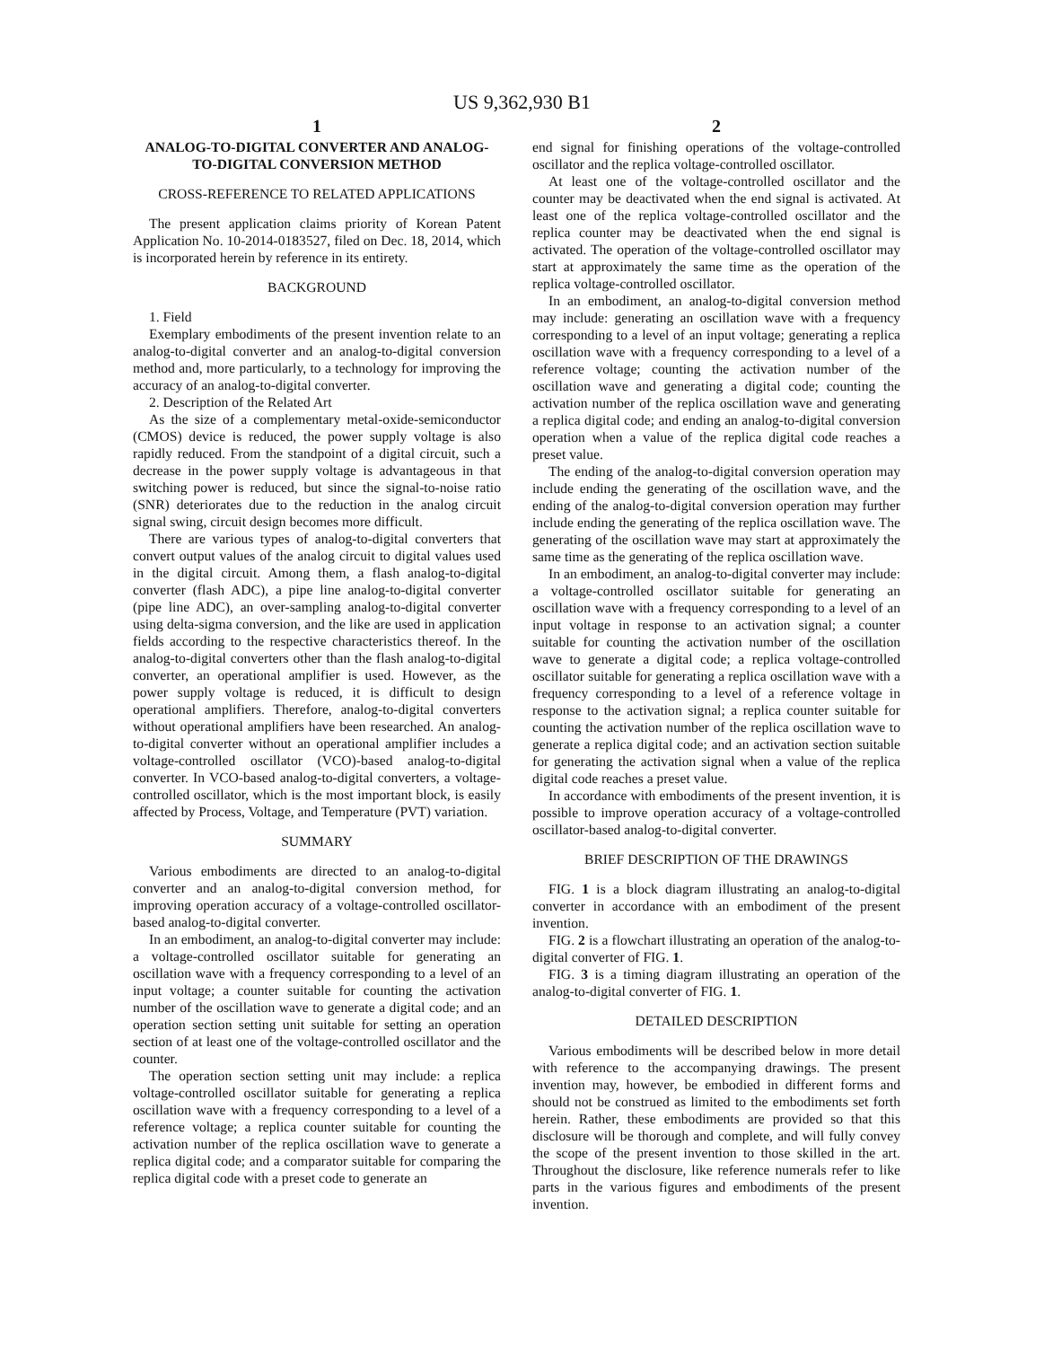US 9,362,930 B1
1
ANALOG-TO-DIGITAL CONVERTER AND ANALOG-TO-DIGITAL CONVERSION METHOD
CROSS-REFERENCE TO RELATED APPLICATIONS
The present application claims priority of Korean Patent Application No. 10-2014-0183527, filed on Dec. 18, 2014, which is incorporated herein by reference in its entirety.
BACKGROUND
1. Field
Exemplary embodiments of the present invention relate to an analog-to-digital converter and an analog-to-digital conversion method and, more particularly, to a technology for improving the accuracy of an analog-to-digital converter.
2. Description of the Related Art
As the size of a complementary metal-oxide-semiconductor (CMOS) device is reduced, the power supply voltage is also rapidly reduced. From the standpoint of a digital circuit, such a decrease in the power supply voltage is advantageous in that switching power is reduced, but since the signal-to-noise ratio (SNR) deteriorates due to the reduction in the analog circuit signal swing, circuit design becomes more difficult.
There are various types of analog-to-digital converters that convert output values of the analog circuit to digital values used in the digital circuit. Among them, a flash analog-to-digital converter (flash ADC), a pipe line analog-to-digital converter (pipe line ADC), an over-sampling analog-to-digital converter using delta-sigma conversion, and the like are used in application fields according to the respective characteristics thereof. In the analog-to-digital converters other than the flash analog-to-digital converter, an operational amplifier is used. However, as the power supply voltage is reduced, it is difficult to design operational amplifiers. Therefore, analog-to-digital converters without operational amplifiers have been researched. An analog-to-digital converter without an operational amplifier includes a voltage-controlled oscillator (VCO)-based analog-to-digital converter. In VCO-based analog-to-digital converters, a voltage-controlled oscillator, which is the most important block, is easily affected by Process, Voltage, and Temperature (PVT) variation.
SUMMARY
Various embodiments are directed to an analog-to-digital converter and an analog-to-digital conversion method, for improving operation accuracy of a voltage-controlled oscillator-based analog-to-digital converter.
In an embodiment, an analog-to-digital converter may include: a voltage-controlled oscillator suitable for generating an oscillation wave with a frequency corresponding to a level of an input voltage; a counter suitable for counting the activation number of the oscillation wave to generate a digital code; and an operation section setting unit suitable for setting an operation section of at least one of the voltage-controlled oscillator and the counter.
The operation section setting unit may include: a replica voltage-controlled oscillator suitable for generating a replica oscillation wave with a frequency corresponding to a level of a reference voltage; a replica counter suitable for counting the activation number of the replica oscillation wave to generate a replica digital code; and a comparator suitable for comparing the replica digital code with a preset code to generate an
2
end signal for finishing operations of the voltage-controlled oscillator and the replica voltage-controlled oscillator.
At least one of the voltage-controlled oscillator and the counter may be deactivated when the end signal is activated. At least one of the replica voltage-controlled oscillator and the replica counter may be deactivated when the end signal is activated. The operation of the voltage-controlled oscillator may start at approximately the same time as the operation of the replica voltage-controlled oscillator.
In an embodiment, an analog-to-digital conversion method may include: generating an oscillation wave with a frequency corresponding to a level of an input voltage; generating a replica oscillation wave with a frequency corresponding to a level of a reference voltage; counting the activation number of the oscillation wave and generating a digital code; counting the activation number of the replica oscillation wave and generating a replica digital code; and ending an analog-to-digital conversion operation when a value of the replica digital code reaches a preset value.
The ending of the analog-to-digital conversion operation may include ending the generating of the oscillation wave, and the ending of the analog-to-digital conversion operation may further include ending the generating of the replica oscillation wave. The generating of the oscillation wave may start at approximately the same time as the generating of the replica oscillation wave.
In an embodiment, an analog-to-digital converter may include: a voltage-controlled oscillator suitable for generating an oscillation wave with a frequency corresponding to a level of an input voltage in response to an activation signal; a counter suitable for counting the activation number of the oscillation wave to generate a digital code; a replica voltage-controlled oscillator suitable for generating a replica oscillation wave with a frequency corresponding to a level of a reference voltage in response to the activation signal; a replica counter suitable for counting the activation number of the replica oscillation wave to generate a replica digital code; and an activation section suitable for generating the activation signal when a value of the replica digital code reaches a preset value.
In accordance with embodiments of the present invention, it is possible to improve operation accuracy of a voltage-controlled oscillator-based analog-to-digital converter.
BRIEF DESCRIPTION OF THE DRAWINGS
FIG. 1 is a block diagram illustrating an analog-to-digital converter in accordance with an embodiment of the present invention.
FIG. 2 is a flowchart illustrating an operation of the analog-to-digital converter of FIG. 1.
FIG. 3 is a timing diagram illustrating an operation of the analog-to-digital converter of FIG. 1.
DETAILED DESCRIPTION
Various embodiments will be described below in more detail with reference to the accompanying drawings. The present invention may, however, be embodied in different forms and should not be construed as limited to the embodiments set forth herein. Rather, these embodiments are provided so that this disclosure will be thorough and complete, and will fully convey the scope of the present invention to those skilled in the art. Throughout the disclosure, like reference numerals refer to like parts in the various figures and embodiments of the present invention.